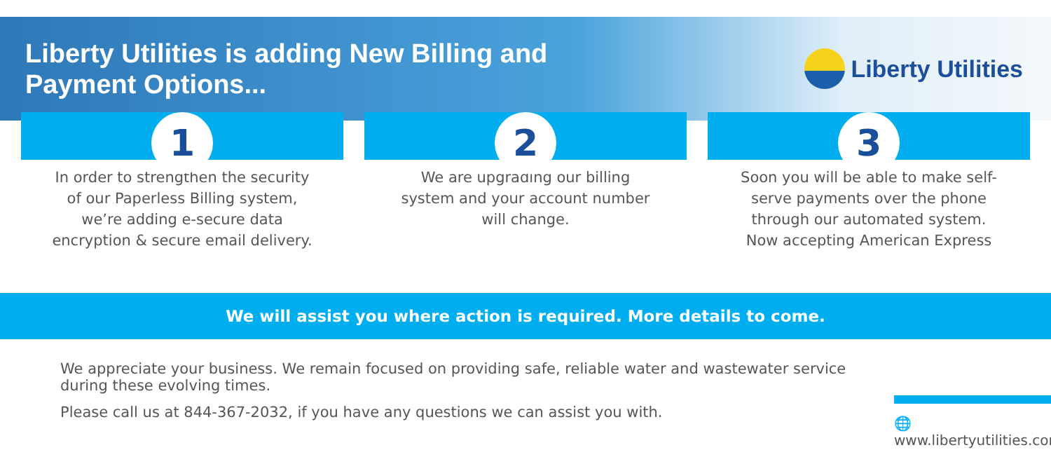Liberty Utilities is adding New Billing and
Payment Options...
Liberty Utilities
1
In order to strengthen the security of our Paperless Billing system, we’re adding e-secure data encryption & secure email delivery.
2
We are upgrading our billing system and your account number will change.
3
Soon you will be able to make self-serve payments over the phone through our automated system. Now accepting American Express
We will assist you where action is required. More details to come.
We appreciate your business. We remain focused on providing safe, reliable water and wastewater service during these evolving times.
Please call us at 844-367-2032, if you have any questions we can assist you with.
🌐 www.libertyutilities.com